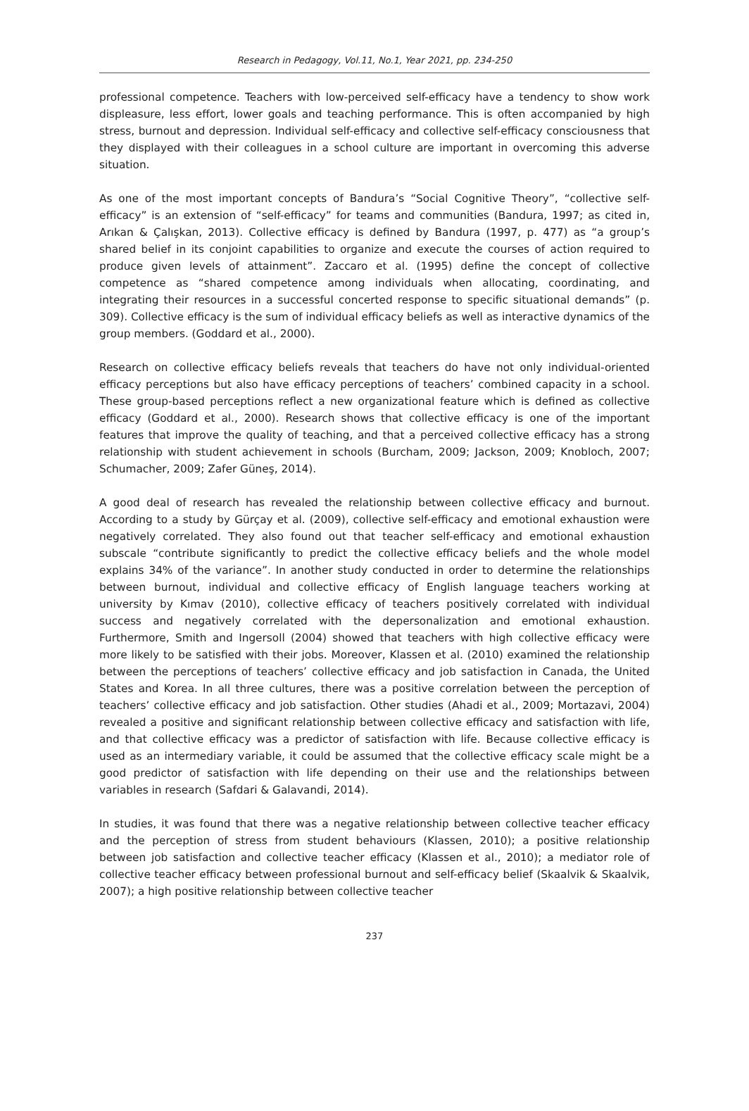Research in Pedagogy, Vol.11, No.1, Year 2021, pp. 234-250
professional competence. Teachers with low-perceived self-efficacy have a tendency to show work displeasure, less effort, lower goals and teaching performance. This is often accompanied by high stress, burnout and depression. Individual self-efficacy and collective self-efficacy consciousness that they displayed with their colleagues in a school culture are important in overcoming this adverse situation.
As one of the most important concepts of Bandura’s “Social Cognitive Theory”, “collective self-efficacy” is an extension of “self-efficacy” for teams and communities (Bandura, 1997; as cited in, Arıkan & Çalışkan, 2013). Collective efficacy is defined by Bandura (1997, p. 477) as “a group’s shared belief in its conjoint capabilities to organize and execute the courses of action required to produce given levels of attainment”. Zaccaro et al. (1995) define the concept of collective competence as “shared competence among individuals when allocating, coordinating, and integrating their resources in a successful concerted response to specific situational demands” (p. 309). Collective efficacy is the sum of individual efficacy beliefs as well as interactive dynamics of the group members. (Goddard et al., 2000).
Research on collective efficacy beliefs reveals that teachers do have not only individual-oriented efficacy perceptions but also have efficacy perceptions of teachers’ combined capacity in a school. These group-based perceptions reflect a new organizational feature which is defined as collective efficacy (Goddard et al., 2000). Research shows that collective efficacy is one of the important features that improve the quality of teaching, and that a perceived collective efficacy has a strong relationship with student achievement in schools (Burcham, 2009; Jackson, 2009; Knobloch, 2007; Schumacher, 2009; Zafer Güneş, 2014).
A good deal of research has revealed the relationship between collective efficacy and burnout. According to a study by Gürçay et al. (2009), collective self-efficacy and emotional exhaustion were negatively correlated. They also found out that teacher self-efficacy and emotional exhaustion subscale “contribute significantly to predict the collective efficacy beliefs and the whole model explains 34% of the variance”. In another study conducted in order to determine the relationships between burnout, individual and collective efficacy of English language teachers working at university by Kımav (2010), collective efficacy of teachers positively correlated with individual success and negatively correlated with the depersonalization and emotional exhaustion. Furthermore, Smith and Ingersoll (2004) showed that teachers with high collective efficacy were more likely to be satisfied with their jobs. Moreover, Klassen et al. (2010) examined the relationship between the perceptions of teachers’ collective efficacy and job satisfaction in Canada, the United States and Korea. In all three cultures, there was a positive correlation between the perception of teachers’ collective efficacy and job satisfaction. Other studies (Ahadi et al., 2009; Mortazavi, 2004) revealed a positive and significant relationship between collective efficacy and satisfaction with life, and that collective efficacy was a predictor of satisfaction with life. Because collective efficacy is used as an intermediary variable, it could be assumed that the collective efficacy scale might be a good predictor of satisfaction with life depending on their use and the relationships between variables in research (Safdari & Galavandi, 2014).
In studies, it was found that there was a negative relationship between collective teacher efficacy and the perception of stress from student behaviours (Klassen, 2010); a positive relationship between job satisfaction and collective teacher efficacy (Klassen et al., 2010); a mediator role of collective teacher efficacy between professional burnout and self-efficacy belief (Skaalvik & Skaalvik, 2007); a high positive relationship between collective teacher
237